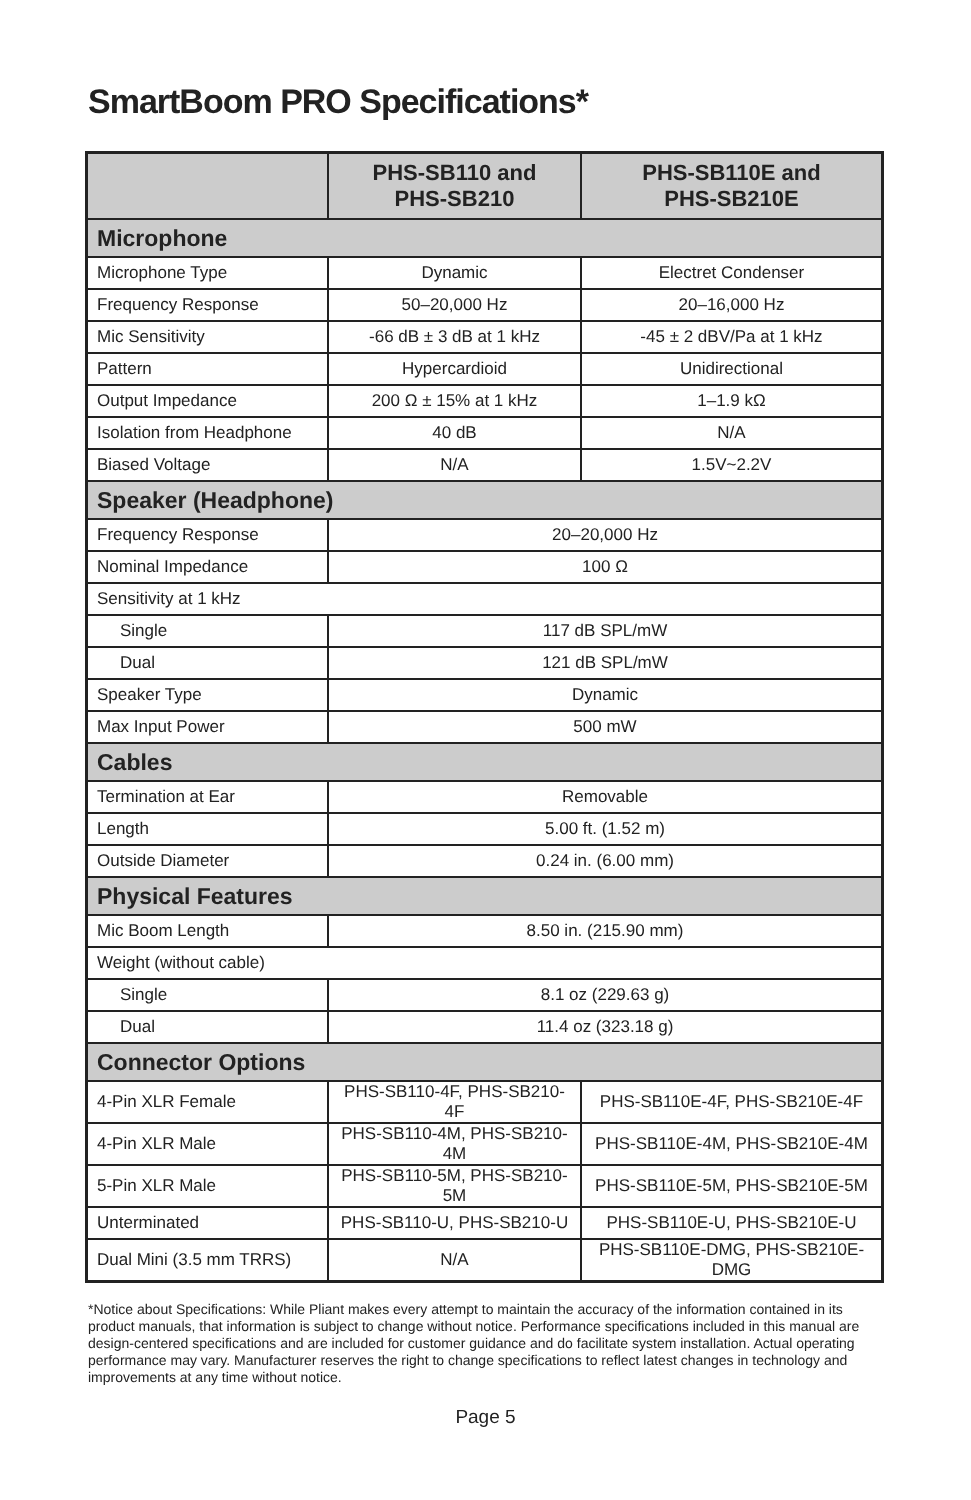SmartBoom PRO Specifications*
| | PHS-SB110 and PHS-SB210 | PHS-SB110E and PHS-SB210E |
| --- | --- | --- |
| Microphone | | |
| Microphone Type | Dynamic | Electret Condenser |
| Frequency Response | 50–20,000 Hz | 20–16,000 Hz |
| Mic Sensitivity | -66 dB ± 3 dB at 1 kHz | -45 ± 2 dBV/Pa at 1 kHz |
| Pattern | Hypercardioid | Unidirectional |
| Output Impedance | 200 Ω ± 15% at 1 kHz | 1–1.9 kΩ |
| Isolation from Headphone | 40 dB | N/A |
| Biased Voltage | N/A | 1.5V~2.2V |
| Speaker (Headphone) | | |
| Frequency Response | 20–20,000 Hz | |
| Nominal Impedance | 100 Ω | |
| Sensitivity at 1 kHz | | |
| Single | 117 dB SPL/mW | |
| Dual | 121 dB SPL/mW | |
| Speaker Type | Dynamic | |
| Max Input Power | 500 mW | |
| Cables | | |
| Termination at Ear | Removable | |
| Length | 5.00 ft. (1.52 m) | |
| Outside Diameter | 0.24 in. (6.00 mm) | |
| Physical Features | | |
| Mic Boom Length | 8.50 in. (215.90 mm) | |
| Weight (without cable) | | |
| Single | 8.1 oz (229.63 g) | |
| Dual | 11.4 oz (323.18 g) | |
| Connector Options | | |
| 4-Pin XLR Female | PHS-SB110-4F, PHS-SB210-4F | PHS-SB110E-4F, PHS-SB210E-4F |
| 4-Pin XLR Male | PHS-SB110-4M, PHS-SB210-4M | PHS-SB110E-4M, PHS-SB210E-4M |
| 5-Pin XLR Male | PHS-SB110-5M, PHS-SB210-5M | PHS-SB110E-5M, PHS-SB210E-5M |
| Unterminated | PHS-SB110-U, PHS-SB210-U | PHS-SB110E-U, PHS-SB210E-U |
| Dual Mini (3.5 mm TRRS) | N/A | PHS-SB110E-DMG, PHS-SB210E-DMG |
*Notice about Specifications: While Pliant makes every attempt to maintain the accuracy of the information contained in its product manuals, that information is subject to change without notice. Performance specifications included in this manual are design-centered specifications and are included for customer guidance and do facilitate system installation. Actual operating performance may vary. Manufacturer reserves the right to change specifications to reflect latest changes in technology and improvements at any time without notice.
Page 5